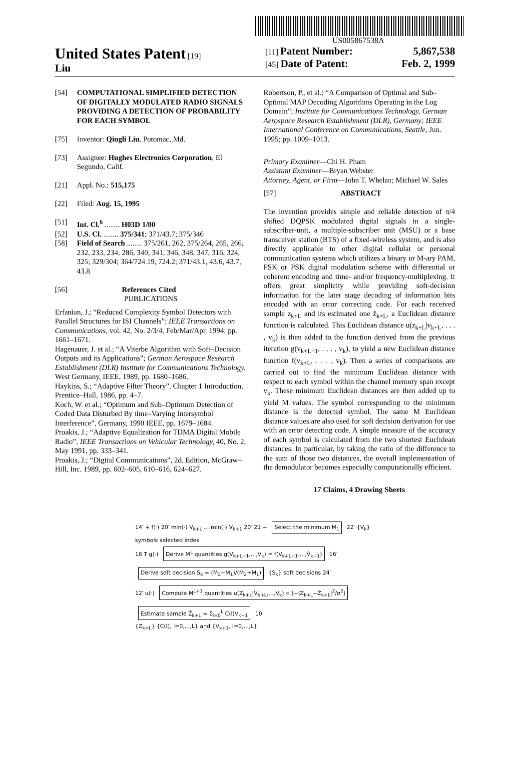US005867538A
United States Patent [19]
Liu
[11] Patent Number: 5,867,538
[45] Date of Patent: Feb. 2, 1999
[54] COMPUTATIONAL SIMPLIFIED DETECTION OF DIGITALLY MODULATED RADIO SIGNALS PROVIDING A DETECTION OF PROBABILITY FOR EACH SYMBOL
[75] Inventor: Qingli Liu, Potomac, Md.
[73] Assignee: Hughes Electronics Corporation, El Segundo, Calif.
[21] Appl. No.: 515,175
[22] Filed: Aug. 15, 1995
[51] Int. Cl.<sup>6</sup> ........ H03D 1/00
[52] U.S. Cl. ........ 375/341; 371/43.7; 375/346
[58] Field of Search ........ 375/261, 262, 375/264, 265, 266, 232, 233, 234, 286, 340, 341, 346, 348, 347, 316, 324, 325; 329/304; 364/724.19, 724.2; 371/43.1, 43.6, 43.7, 43.8
[56] References Cited
PUBLICATIONS
Erfanian, J.; “Reduced Complexity Symbol Detectors with Parallel Structures for ISI Channels”; IEEE Transactions on Communications, vol. 42, No. 2/3/4, Feb/Mar/Apr. 1994; pp. 1661–1671.
Hagenauer, J. et al.; “A Viterbe Algorithm with Soft–Decision Outputs and its Applications”; German Aerospace Research Establishment (DLR) Institute for Communications Technology, West Germany, IEEE, 1989, pp. 1680–1686.
Haykins, S.; “Adaptive Filter Theory”, Chapter 1 Introduction, Prentice–Hall, 1986, pp. 4–7.
Koch, W. et al.; “Optimum and Sub–Optimum Detection of Coded Data Disturbed By time–Varying Intersymbol Interference”, Germany, 1990 IEEE, pp. 1679–1684.
Proakis, J.; “Adaptive Equalization for TDMA Digital Mobile Radio”, IEEE Transactions on Vehicular Technology, 40, No. 2, May 1991, pp. 333–341.
Proakis, J.; “Digital Communications”, 2d. Edition, McGraw–Hill, Inc. 1989, pp. 602–605, 610–616, 624–627.
Robertson, P., et al.; “A Comparison of Optimal and Sub–Optimal MAP Decoding Algorithms Operating in the Log Domain”; Institute for Communications Technology, German Aerospace Research Establishment (DLR), Germany; IEEE International Conference on Communications, Seattle, Jun. 1995; pp. 1009–1013.
Primary Examiner—Chi H. Pham
Assistant Examiner—Bryan Webster
Attorney, Agent, or Firm—John T. Whelan; Michael W. Sales
[57] ABSTRACT
The invention provides simple and reliable detection of π/4 shifted DQPSK modulated digital signals in a single-subscriber-unit, a multiple-subscriber unit (MSU) or a base transceiver station (BTS) of a fixed-wireless system, and is also directly applicable to other digital cellular or personal communication systems which utilizes a binary or M-ary PAM, FSK or PSK digital modulation scheme with differential or coherent encoding and time- and/or frequency-multiplexing. It offers great simplicity while providing soft-decision information for the later stage decoding of information bits encoded with an error correcting code. For each received sample z<sub>k+L</sub> and its estimated one ẑ<sub>k+L</sub>, a Euclidean distance function is calculated. This Euclidean distance u(z<sub>k+L</sub>|v<sub>k+L</sub>, . . . , v<sub>k</sub>) is then added to the function derived from the previous iteration g(v<sub>k+L−1</sub>, . . . , v<sub>k</sub>), to yield a new Euclidean distance function f(v<sub>k+L</sub>, . . . , v<sub>k</sub>). Then a series of comparisons are carried out to find the minimum Euclidean distance with respect to each symbol within the channel memory span except v<sub>k</sub>. These minimum Euclidean distances are then added up to yield M values. The symbol corresponding to the minimum distance is the detected symbol. The same M Euclidean distance values are also used for soft decision derivation for use with an error detecting code. A simple measure of the accuracy of each symbol is calculated from the two shortest Euclidean distances. In particular, by taking the ratio of the difference to the sum of those two distances, the overall implementation of the demodulator becomes especially computationally efficient.
17 Claims, 4 Drawing Sheets
14′ + f(·) 20′ min(·) V<sub>k+L</sub> ... min(·) V<sub>k+1</sub> 20′ 21 +
Select the minimum M<sub>1</sub>
22′ {V<sub>k</sub>} symbols selected index
18 T g(·)
Derive M<sup>L</sup> quantities g(V<sub>k+L−1</sub>,...,V<sub>k</sub>) = f(V<sub>k+L−1</sub>,...,V̄<sub>k−1</sub>)
16′
Derive soft decision S<sub>k</sub> = (M<sub>2</sub>−M<sub>1</sub>)/(M<sub>2</sub>+M<sub>1</sub>)
{S<sub>k</sub>} soft decisions 24′
12′ u(·)
Compute M<sup>L+1</sup> quantities u(Z<sub>k+L</sub>|V<sub>k+L</sub>,...,V<sub>k</sub>) ∝ (−|Z<sub>k+L</sub>−Ẑ<sub>k+L</sub>|<sup>2</sup>/σ<sup>2</sup>)
Estimate sample Ẑ<sub>k+L</sub> = Σ<sub>l=0</sub><sup>L</sup> C(l)V<sub>k+1</sub>
10
{Z<sub>k+L</sub>} {C(l), l=0,...,L} and {V<sub>k+1</sub>, l=0,...,L}